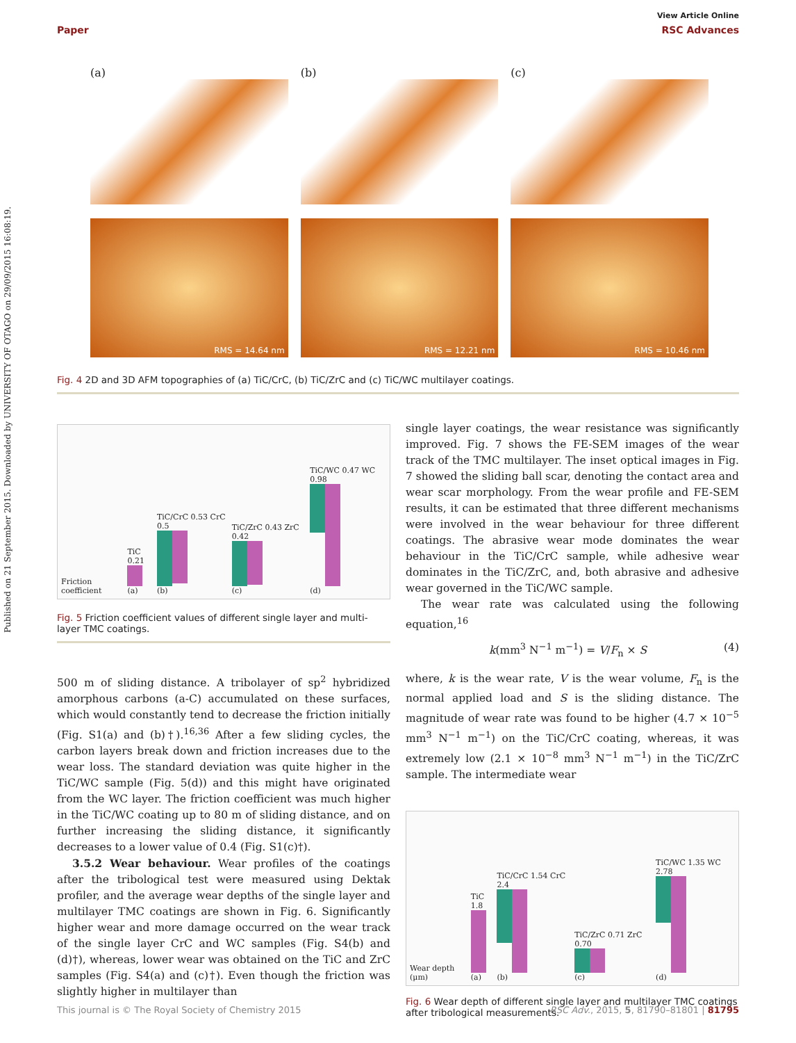Published on 21 September 2015. Downloaded by UNIVERSITY OF OTAGO on 29/09/2015 16:08:19.
View Article Online
Paper RSC Advances
(a)
RMS = 14.64 nm
(b)
RMS = 12.21 nm
(c)
RMS = 10.46 nm
Fig. 4 2D and 3D AFM topographies of (a) TiC/CrC, (b) TiC/ZrC and (c) TiC/WC multilayer coatings.
Friction coefficient
TiC 0.21
(a)
TiC/CrC 0.53 CrC 0.5
(b)
TiC/ZrC 0.43 ZrC 0.42
(c)
TiC/WC 0.47 WC 0.98
(d)
Fig. 5 Friction coefficient values of different single layer and multi-layer TMC coatings.
500 m of sliding distance. A tribolayer of sp<sup>2</sup> hybridized amorphous carbons (a-C) accumulated on these surfaces, which would constantly tend to decrease the friction initially (Fig. S1(a) and (b)†).<sup>16,36</sup> After a few sliding cycles, the carbon layers break down and friction increases due to the wear loss. The standard deviation was quite higher in the TiC/WC sample (Fig. 5(d)) and this might have originated from the WC layer. The friction coefficient was much higher in the TiC/WC coating up to 80 m of sliding distance, and on further increasing the sliding distance, it significantly decreases to a lower value of 0.4 (Fig. S1(c)†).
3.5.2 Wear behaviour. Wear profiles of the coatings after the tribological test were measured using Dektak profiler, and the average wear depths of the single layer and multilayer TMC coatings are shown in Fig. 6. Significantly higher wear and more damage occurred on the wear track of the single layer CrC and WC samples (Fig. S4(b) and (d)†), whereas, lower wear was obtained on the TiC and ZrC samples (Fig. S4(a) and (c)†). Even though the friction was slightly higher in multilayer than
single layer coatings, the wear resistance was significantly improved. Fig. 7 shows the FE-SEM images of the wear track of the TMC multilayer. The inset optical images in Fig. 7 showed the sliding ball scar, denoting the contact area and wear scar morphology. From the wear profile and FE-SEM results, it can be estimated that three different mechanisms were involved in the wear behaviour for three different coatings. The abrasive wear mode dominates the wear behaviour in the TiC/CrC sample, while adhesive wear dominates in the TiC/ZrC, and, both abrasive and adhesive wear governed in the TiC/WC sample.
The wear rate was calculated using the following equation,<sup>16</sup>
k(mm<sup>3</sup> N<sup>−1</sup> m<sup>−1</sup>) = V/F<sub>n</sub> × S (4)
where, k is the wear rate, V is the wear volume, F<sub>n</sub> is the normal applied load and S is the sliding distance. The magnitude of wear rate was found to be higher (4.7 × 10<sup>−5</sup> mm<sup>3</sup> N<sup>−1</sup> m<sup>−1</sup>) on the TiC/CrC coating, whereas, it was extremely low (2.1 × 10<sup>−8</sup> mm<sup>3</sup> N<sup>−1</sup> m<sup>−1</sup>) in the TiC/ZrC sample. The intermediate wear
Wear depth (μm)
TiC 1.8
(a)
TiC/CrC 1.54 CrC 2.4
(b)
TiC/ZrC 0.71 ZrC 0.70
(c)
TiC/WC 1.35 WC 2.78
(d)
Fig. 6 Wear depth of different single layer and multilayer TMC coatings after tribological measurements.
This journal is © The Royal Society of Chemistry 2015 RSC Adv., 2015, 5, 81790–81801 | 81795